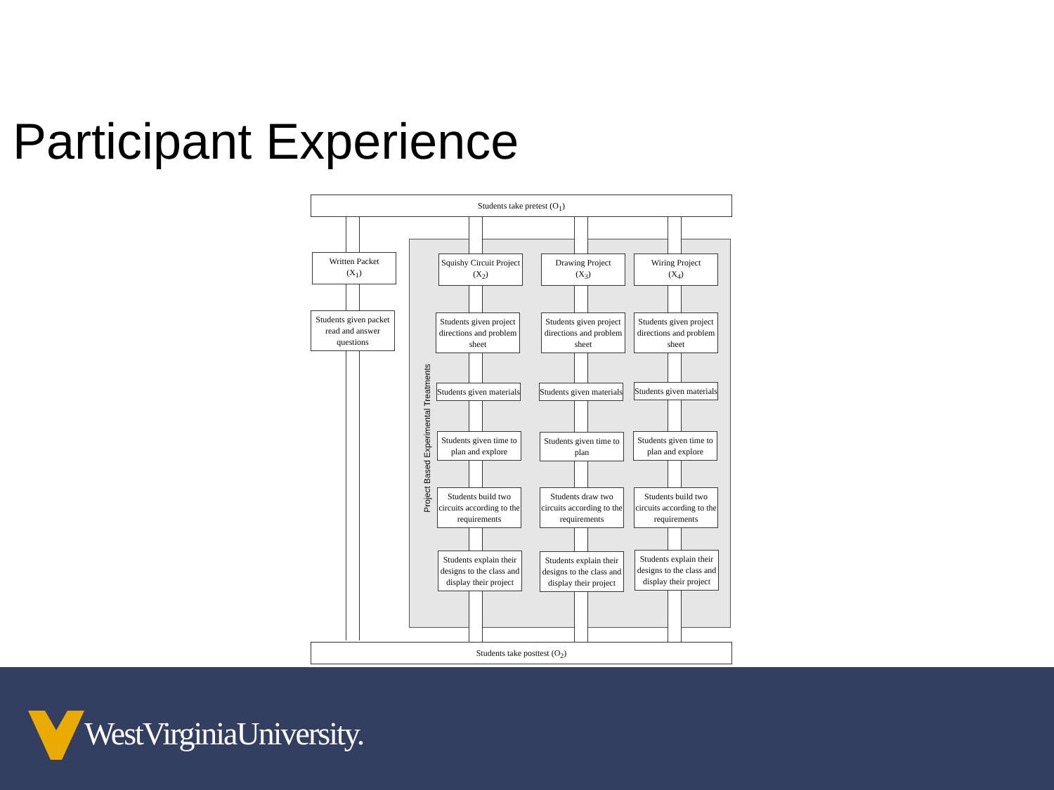Participant Experience
Students take pretest (O<sub>1</sub>)
Project Based Experimental Treatments
Written Packet
(X<sub>1</sub>)
Students given packet read and answer questions
Squishy Circuit Project
(X<sub>2</sub>)
Drawing Project
(X<sub>3</sub>)
Wiring Project
(X<sub>4</sub>)
Students given project directions and problem sheet
Students given project directions and problem sheet
Students given project directions and problem sheet
Students given materials
Students given materials
Students given materials
Students given time to plan and explore
Students given time to plan
Students given time to plan and explore
Students build two circuits according to the requirements
Students draw two circuits according to the requirements
Students build two circuits according to the requirements
Students explain their designs to the class and display their project
Students explain their designs to the class and display their project
Students explain their designs to the class and display their project
Students take posttest (O<sub>2</sub>)
WestVirginiaUniversity.